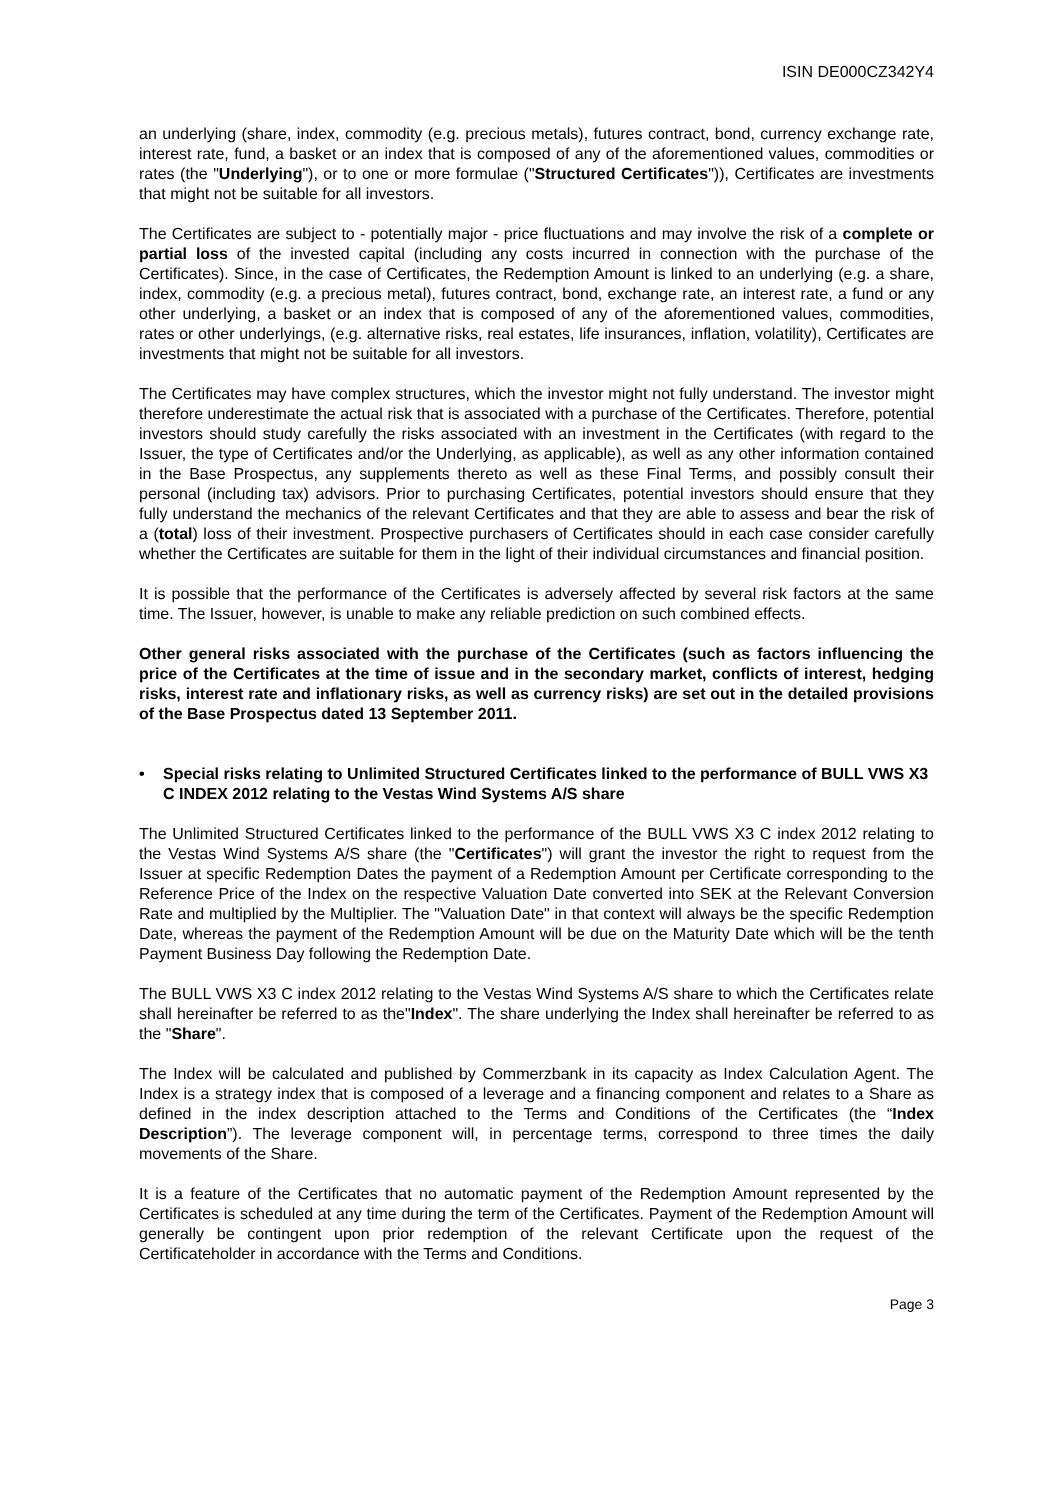ISIN DE000CZ342Y4
an underlying (share, index, commodity (e.g. precious metals), futures contract, bond, currency exchange rate, interest rate, fund, a basket or an index that is composed of any of the aforementioned values, commodities or rates (the "Underlying"), or to one or more formulae ("Structured Certificates")), Certificates are investments that might not be suitable for all investors.
The Certificates are subject to - potentially major - price fluctuations and may involve the risk of a complete or partial loss of the invested capital (including any costs incurred in connection with the purchase of the Certificates). Since, in the case of Certificates, the Redemption Amount is linked to an underlying (e.g. a share, index, commodity (e.g. a precious metal), futures contract, bond, exchange rate, an interest rate, a fund or any other underlying, a basket or an index that is composed of any of the aforementioned values, commodities, rates or other underlyings, (e.g. alternative risks, real estates, life insurances, inflation, volatility), Certificates are investments that might not be suitable for all investors.
The Certificates may have complex structures, which the investor might not fully understand. The investor might therefore underestimate the actual risk that is associated with a purchase of the Certificates. Therefore, potential investors should study carefully the risks associated with an investment in the Certificates (with regard to the Issuer, the type of Certificates and/or the Underlying, as applicable), as well as any other information contained in the Base Prospectus, any supplements thereto as well as these Final Terms, and possibly consult their personal (including tax) advisors. Prior to purchasing Certificates, potential investors should ensure that they fully understand the mechanics of the relevant Certificates and that they are able to assess and bear the risk of a (total) loss of their investment. Prospective purchasers of Certificates should in each case consider carefully whether the Certificates are suitable for them in the light of their individual circumstances and financial position.
It is possible that the performance of the Certificates is adversely affected by several risk factors at the same time. The Issuer, however, is unable to make any reliable prediction on such combined effects.
Other general risks associated with the purchase of the Certificates (such as factors influencing the price of the Certificates at the time of issue and in the secondary market, conflicts of interest, hedging risks, interest rate and inflationary risks, as well as currency risks) are set out in the detailed provisions of the Base Prospectus dated 13 September 2011.
• Special risks relating to Unlimited Structured Certificates linked to the performance of BULL VWS X3 C INDEX 2012 relating to the Vestas Wind Systems A/S share
The Unlimited Structured Certificates linked to the performance of the BULL VWS X3 C index 2012 relating to the Vestas Wind Systems A/S share (the "Certificates") will grant the investor the right to request from the Issuer at specific Redemption Dates the payment of a Redemption Amount per Certificate corresponding to the Reference Price of the Index on the respective Valuation Date converted into SEK at the Relevant Conversion Rate and multiplied by the Multiplier. The "Valuation Date" in that context will always be the specific Redemption Date, whereas the payment of the Redemption Amount will be due on the Maturity Date which will be the tenth Payment Business Day following the Redemption Date.
The BULL VWS X3 C index 2012 relating to the Vestas Wind Systems A/S share to which the Certificates relate shall hereinafter be referred to as the"Index". The share underlying the Index shall hereinafter be referred to as the "Share".
The Index will be calculated and published by Commerzbank in its capacity as Index Calculation Agent. The Index is a strategy index that is composed of a leverage and a financing component and relates to a Share as defined in the index description attached to the Terms and Conditions of the Certificates (the “Index Description”). The leverage component will, in percentage terms, correspond to three times the daily movements of the Share.
It is a feature of the Certificates that no automatic payment of the Redemption Amount represented by the Certificates is scheduled at any time during the term of the Certificates. Payment of the Redemption Amount will generally be contingent upon prior redemption of the relevant Certificate upon the request of the Certificateholder in accordance with the Terms and Conditions.
Page 3